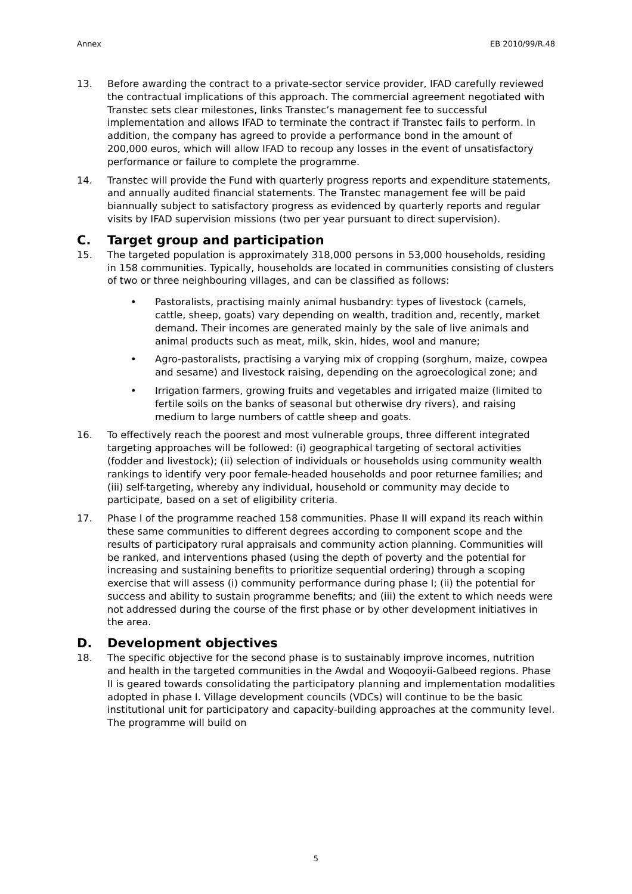Annex EB 2010/99/R.48
13. Before awarding the contract to a private-sector service provider, IFAD carefully reviewed the contractual implications of this approach. The commercial agreement negotiated with Transtec sets clear milestones, links Transtec’s management fee to successful implementation and allows IFAD to terminate the contract if Transtec fails to perform. In addition, the company has agreed to provide a performance bond in the amount of 200,000 euros, which will allow IFAD to recoup any losses in the event of unsatisfactory performance or failure to complete the programme.
14. Transtec will provide the Fund with quarterly progress reports and expenditure statements, and annually audited financial statements. The Transtec management fee will be paid biannually subject to satisfactory progress as evidenced by quarterly reports and regular visits by IFAD supervision missions (two per year pursuant to direct supervision).
C. Target group and participation
15. The targeted population is approximately 318,000 persons in 53,000 households, residing in 158 communities. Typically, households are located in communities consisting of clusters of two or three neighbouring villages, and can be classified as follows:
• Pastoralists, practising mainly animal husbandry: types of livestock (camels, cattle, sheep, goats) vary depending on wealth, tradition and, recently, market demand. Their incomes are generated mainly by the sale of live animals and animal products such as meat, milk, skin, hides, wool and manure;
• Agro-pastoralists, practising a varying mix of cropping (sorghum, maize, cowpea and sesame) and livestock raising, depending on the agroecological zone; and
• Irrigation farmers, growing fruits and vegetables and irrigated maize (limited to fertile soils on the banks of seasonal but otherwise dry rivers), and raising medium to large numbers of cattle sheep and goats.
16. To effectively reach the poorest and most vulnerable groups, three different integrated targeting approaches will be followed: (i) geographical targeting of sectoral activities (fodder and livestock); (ii) selection of individuals or households using community wealth rankings to identify very poor female-headed households and poor returnee families; and (iii) self-targeting, whereby any individual, household or community may decide to participate, based on a set of eligibility criteria.
17. Phase I of the programme reached 158 communities. Phase II will expand its reach within these same communities to different degrees according to component scope and the results of participatory rural appraisals and community action planning. Communities will be ranked, and interventions phased (using the depth of poverty and the potential for increasing and sustaining benefits to prioritize sequential ordering) through a scoping exercise that will assess (i) community performance during phase I; (ii) the potential for success and ability to sustain programme benefits; and (iii) the extent to which needs were not addressed during the course of the first phase or by other development initiatives in the area.
D. Development objectives
18. The specific objective for the second phase is to sustainably improve incomes, nutrition and health in the targeted communities in the Awdal and Woqooyii-Galbeed regions. Phase II is geared towards consolidating the participatory planning and implementation modalities adopted in phase I. Village development councils (VDCs) will continue to be the basic institutional unit for participatory and capacity-building approaches at the community level. The programme will build on
5